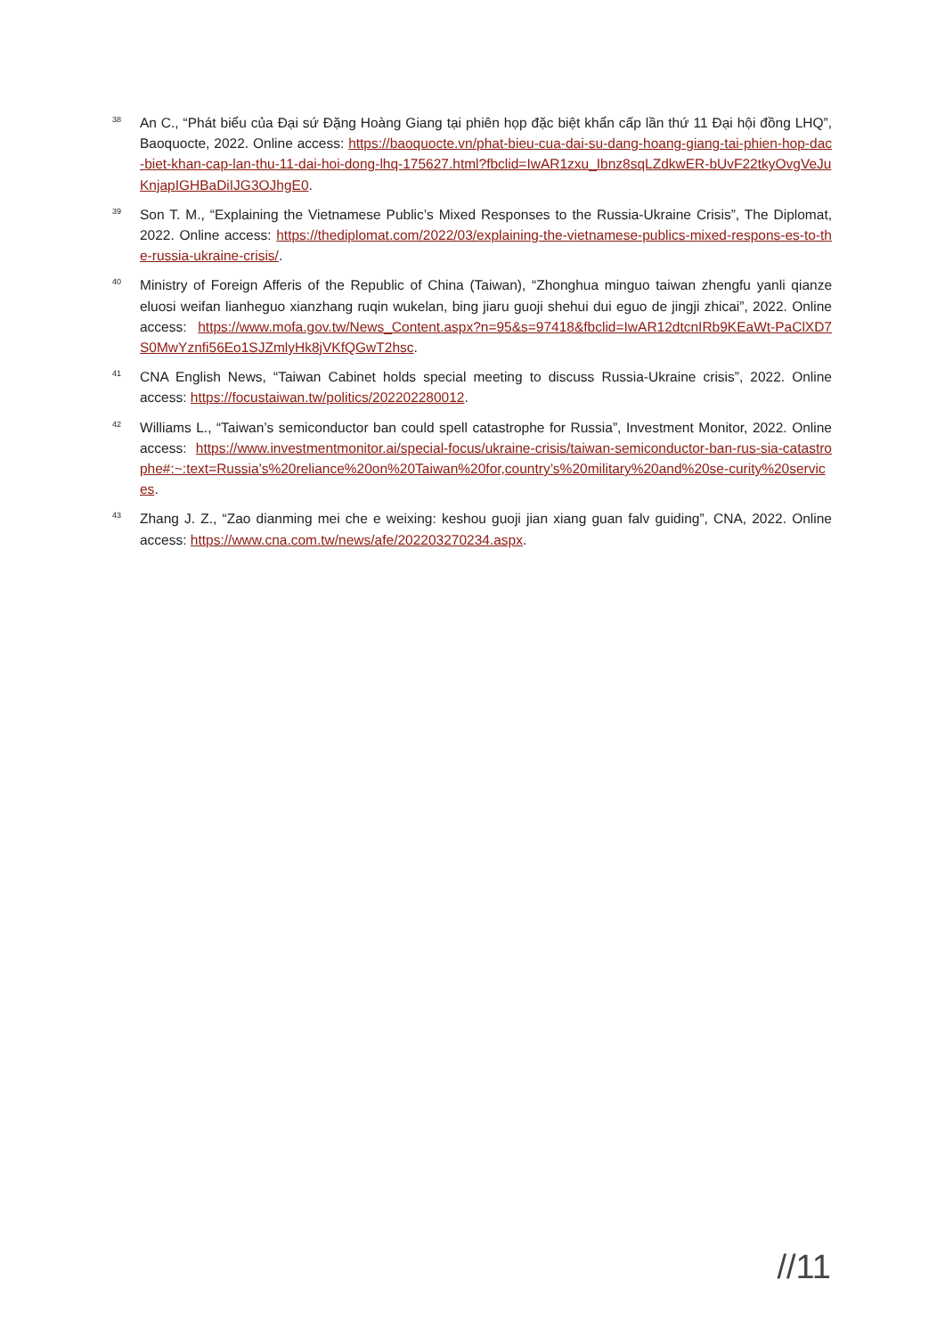38
An C., “Phát biểu của Đại sứ Đặng Hoàng Giang tại phiên họp đặc biệt khẩn cấp lần thứ 11 Đại hội đồng LHQ”, Baoquocte, 2022. Online access: https://baoquocte.vn/phat-bieu-cua-dai-su-dang-hoang-giang-tai-phien-hop-dac-biet-khan-cap-lan-thu-11-dai-hoi-dong-lhq-175627.html?fbclid=IwAR1zxu_Ibnz8sqLZdkwER-bUvF22tkyOvgVeJuKnjapIGHBaDiIJG3OJhgE0.
39
Son T. M., “Explaining the Vietnamese Public’s Mixed Responses to the Russia-Ukraine Crisis”, The Diplomat, 2022. Online access: https://thediplomat.com/2022/03/explaining-the-vietnamese-publics-mixed-respons-es-to-the-russia-ukraine-crisis/.
40
Ministry of Foreign Afferis of the Republic of China (Taiwan), “Zhonghua minguo taiwan zhengfu yanli qianze eluosi weifan lianheguo xianzhang ruqin wukelan, bing jiaru guoji shehui dui eguo de jingji zhicai”, 2022. Online access: https://www.mofa.gov.tw/News_Content.aspx?n=95&s=97418&fbclid=IwAR12dtcnIRb9KEaWt-PaClXD7S0MwYznfi56Eo1SJZmlyHk8jVKfQGwT2hsc.
41
CNA English News, “Taiwan Cabinet holds special meeting to discuss Russia-Ukraine crisis”, 2022. Online access: https://focustaiwan.tw/politics/202202280012.
42
Williams L., “Taiwan’s semiconductor ban could spell catastrophe for Russia”, Investment Monitor, 2022. Online access: https://www.investmentmonitor.ai/special-focus/ukraine-crisis/taiwan-semiconductor-ban-rus-sia-catastrophe#:~:text=Russia’s%20reliance%20on%20Taiwan%20for,country’s%20military%20and%20se-curity%20services.
43
Zhang J. Z., “Zao dianming mei che e weixing: keshou guoji jian xiang guan falv guiding”, CNA, 2022. Online access: https://www.cna.com.tw/news/afe/202203270234.aspx.
//11